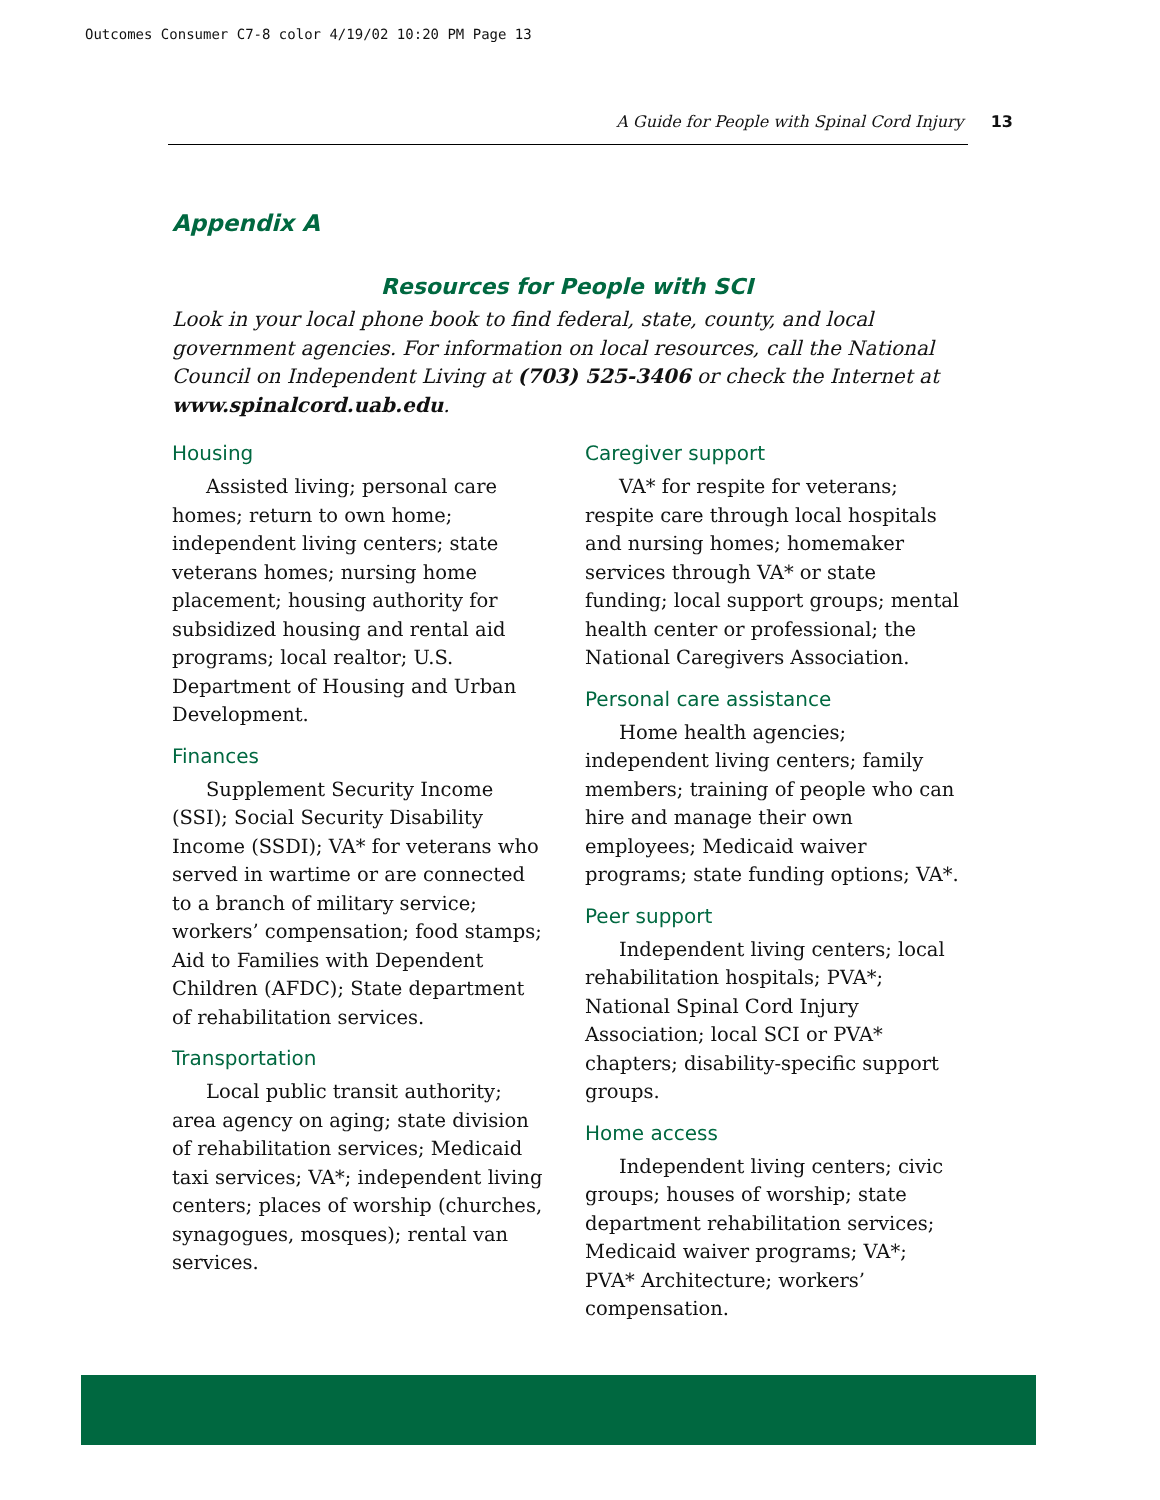Outcomes Consumer C7-8 color 4/19/02 10:20 PM Page 13
A Guide for People with Spinal Cord Injury 13
Appendix A
Resources for People with SCI
Look in your local phone book to find federal, state, county, and local government agencies. For information on local resources, call the National Council on Independent Living at (703) 525-3406 or check the Internet at www.spinalcord.uab.edu.
Housing
Assisted living; personal care homes; return to own home; independent living centers; state veterans homes; nursing home placement; housing authority for subsidized housing and rental aid programs; local realtor; U.S. Department of Housing and Urban Development.
Finances
Supplement Security Income (SSI); Social Security Disability Income (SSDI); VA* for veterans who served in wartime or are connected to a branch of military service; workers’ compensation; food stamps; Aid to Families with Dependent Children (AFDC); State department of rehabilitation services.
Transportation
Local public transit authority; area agency on aging; state division of rehabilitation services; Medicaid taxi services; VA*; independent living centers; places of worship (churches, synagogues, mosques); rental van services.
Caregiver support
VA* for respite for veterans; respite care through local hospitals and nursing homes; homemaker services through VA* or state funding; local support groups; mental health center or professional; the National Caregivers Association.
Personal care assistance
Home health agencies; independent living centers; family members; training of people who can hire and manage their own employees; Medicaid waiver programs; state funding options; VA*.
Peer support
Independent living centers; local rehabilitation hospitals; PVA*; National Spinal Cord Injury Association; local SCI or PVA* chapters; disability-specific support groups.
Home access
Independent living centers; civic groups; houses of worship; state department rehabilitation services; Medicaid waiver programs; VA*; PVA* Architecture; workers’ compensation.